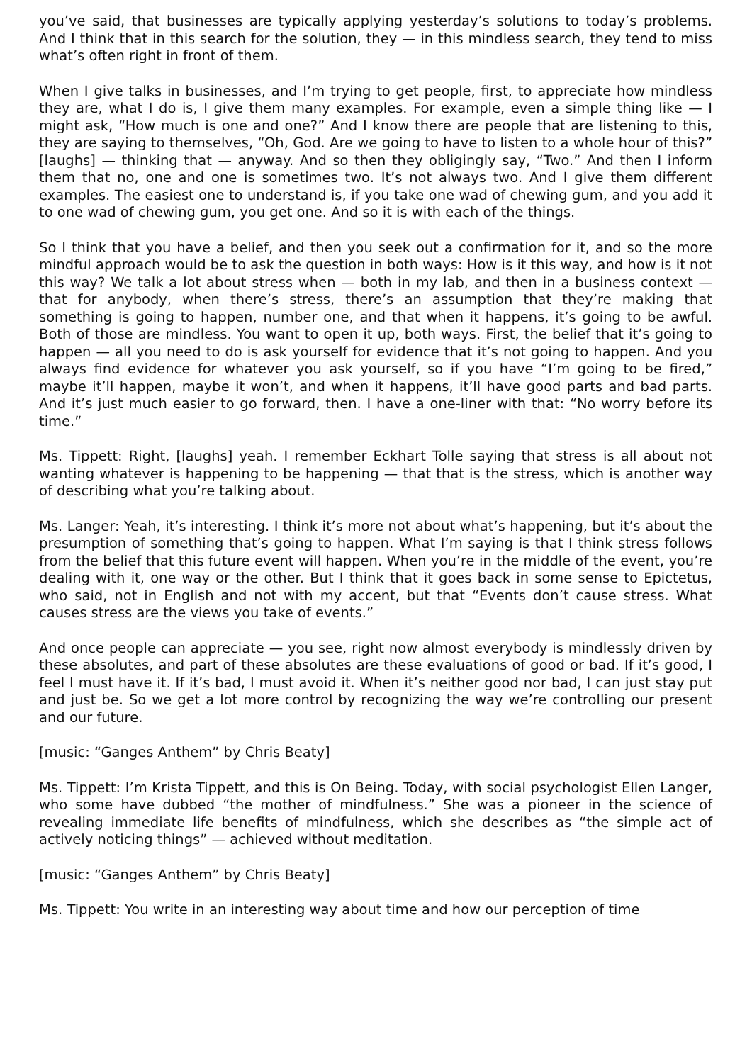you’ve said, that businesses are typically applying yesterday’s solutions to today’s problems. And I think that in this search for the solution, they — in this mindless search, they tend to miss what’s often right in front of them.
When I give talks in businesses, and I’m trying to get people, first, to appreciate how mindless they are, what I do is, I give them many examples. For example, even a simple thing like — I might ask, “How much is one and one?” And I know there are people that are listening to this, they are saying to themselves, “Oh, God. Are we going to have to listen to a whole hour of this?” [laughs] — thinking that — anyway. And so then they obligingly say, “Two.” And then I inform them that no, one and one is sometimes two. It’s not always two. And I give them different examples. The easiest one to understand is, if you take one wad of chewing gum, and you add it to one wad of chewing gum, you get one. And so it is with each of the things.
So I think that you have a belief, and then you seek out a confirmation for it, and so the more mindful approach would be to ask the question in both ways: How is it this way, and how is it not this way? We talk a lot about stress when — both in my lab, and then in a business context — that for anybody, when there’s stress, there’s an assumption that they’re making that something is going to happen, number one, and that when it happens, it’s going to be awful. Both of those are mindless. You want to open it up, both ways. First, the belief that it’s going to happen — all you need to do is ask yourself for evidence that it’s not going to happen. And you always find evidence for whatever you ask yourself, so if you have “I’m going to be fired,” maybe it’ll happen, maybe it won’t, and when it happens, it’ll have good parts and bad parts. And it’s just much easier to go forward, then. I have a one-liner with that: “No worry before its time.”
Ms. Tippett: Right, [laughs] yeah. I remember Eckhart Tolle saying that stress is all about not wanting whatever is happening to be happening — that that is the stress, which is another way of describing what you’re talking about.
Ms. Langer: Yeah, it’s interesting. I think it’s more not about what’s happening, but it’s about the presumption of something that’s going to happen. What I’m saying is that I think stress follows from the belief that this future event will happen. When you’re in the middle of the event, you’re dealing with it, one way or the other. But I think that it goes back in some sense to Epictetus, who said, not in English and not with my accent, but that “Events don’t cause stress. What causes stress are the views you take of events.”
And once people can appreciate — you see, right now almost everybody is mindlessly driven by these absolutes, and part of these absolutes are these evaluations of good or bad. If it’s good, I feel I must have it. If it’s bad, I must avoid it. When it’s neither good nor bad, I can just stay put and just be. So we get a lot more control by recognizing the way we’re controlling our present and our future.
[music: “Ganges Anthem” by Chris Beaty]
Ms. Tippett: I’m Krista Tippett, and this is On Being. Today, with social psychologist Ellen Langer, who some have dubbed “the mother of mindfulness.” She was a pioneer in the science of revealing immediate life benefits of mindfulness, which she describes as “the simple act of actively noticing things” — achieved without meditation.
[music: “Ganges Anthem” by Chris Beaty]
Ms. Tippett: You write in an interesting way about time and how our perception of time